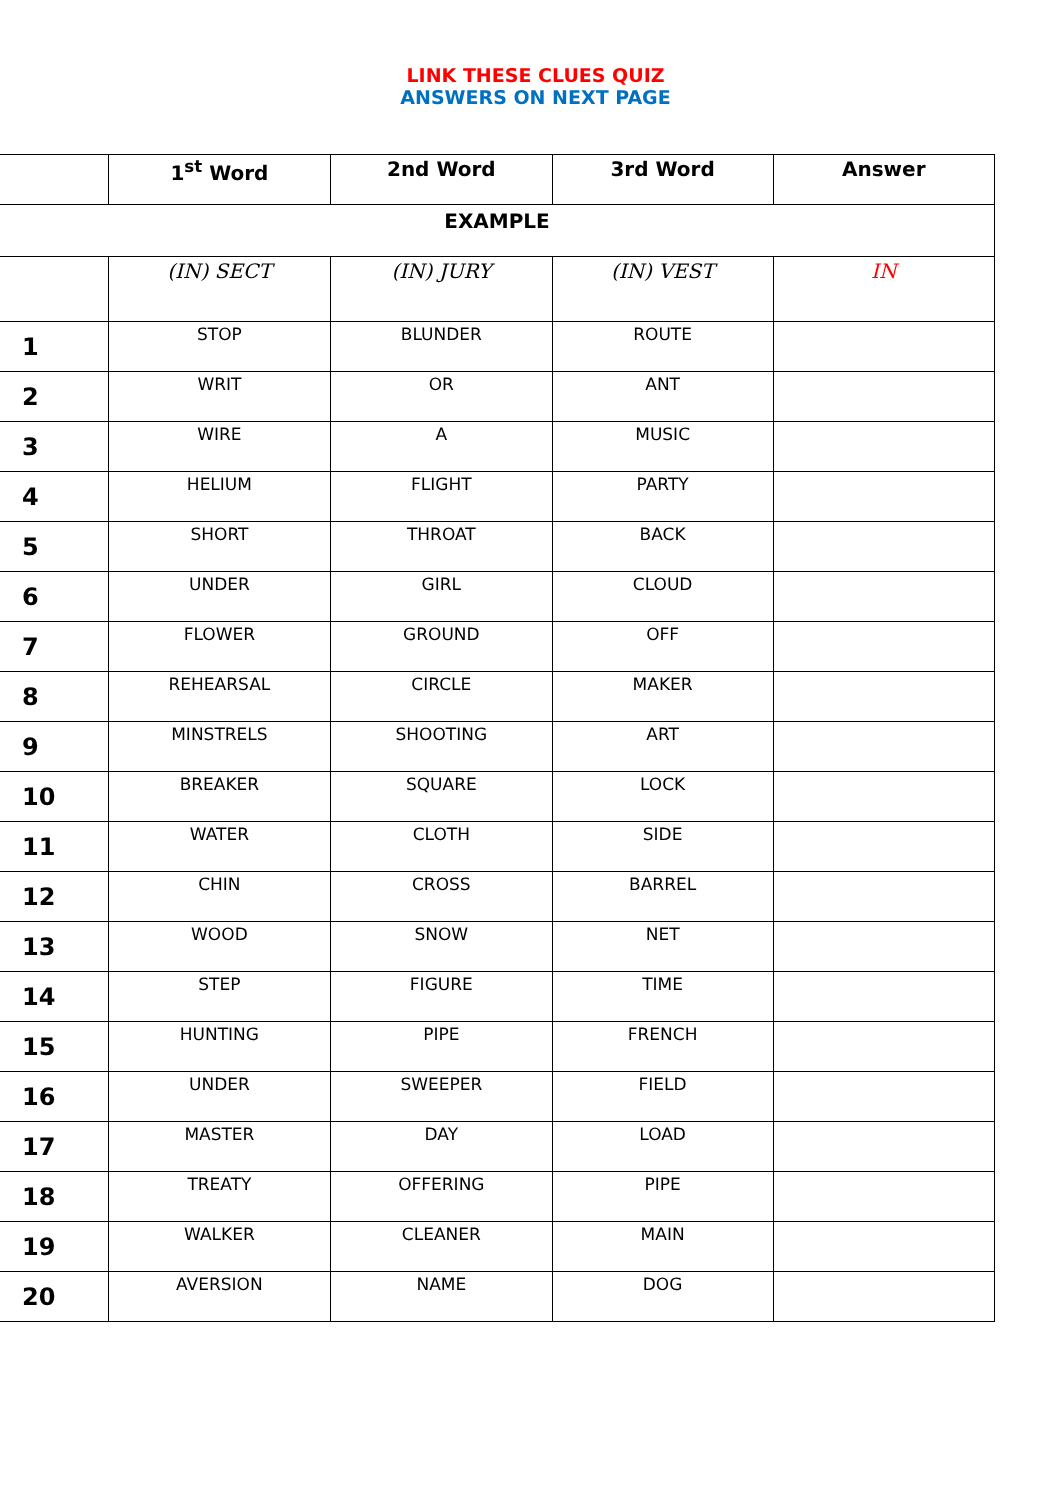LINK THESE CLUES QUIZ
ANSWERS ON NEXT PAGE
| | 1<sup>st</sup> Word | 2nd Word | 3rd Word | Answer |
| --- | --- | --- | --- | --- |
| EXAMPLE | | | | |
| | (IN) SECT | (IN) JURY | (IN) VEST | IN |
| 1 | STOP | BLUNDER | ROUTE | |
| 2 | WRIT | OR | ANT | |
| 3 | WIRE | A | MUSIC | |
| 4 | HELIUM | FLIGHT | PARTY | |
| 5 | SHORT | THROAT | BACK | |
| 6 | UNDER | GIRL | CLOUD | |
| 7 | FLOWER | GROUND | OFF | |
| 8 | REHEARSAL | CIRCLE | MAKER | |
| 9 | MINSTRELS | SHOOTING | ART | |
| 10 | BREAKER | SQUARE | LOCK | |
| 11 | WATER | CLOTH | SIDE | |
| 12 | CHIN | CROSS | BARREL | |
| 13 | WOOD | SNOW | NET | |
| 14 | STEP | FIGURE | TIME | |
| 15 | HUNTING | PIPE | FRENCH | |
| 16 | UNDER | SWEEPER | FIELD | |
| 17 | MASTER | DAY | LOAD | |
| 18 | TREATY | OFFERING | PIPE | |
| 19 | WALKER | CLEANER | MAIN | |
| 20 | AVERSION | NAME | DOG | |